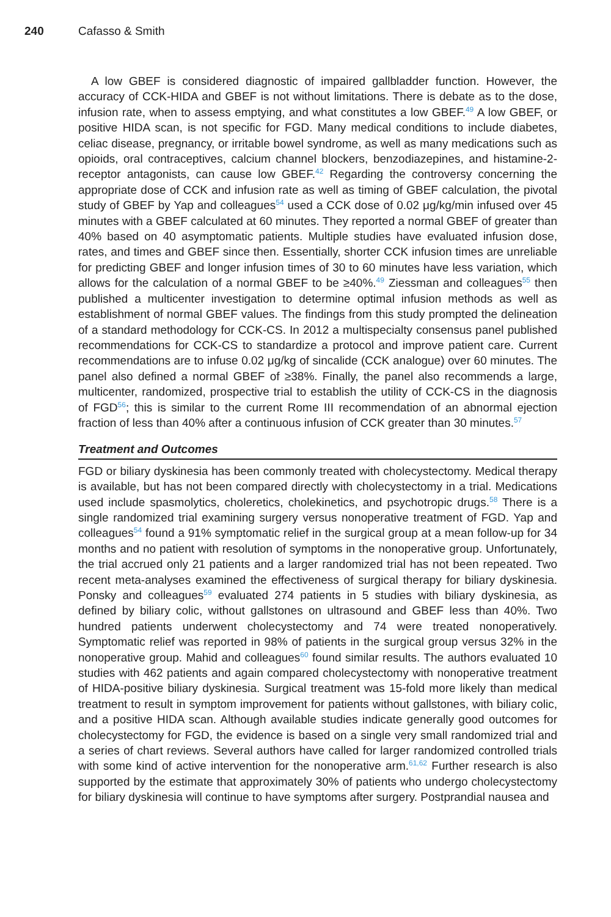240 Cafasso & Smith
A low GBEF is considered diagnostic of impaired gallbladder function. However, the accuracy of CCK-HIDA and GBEF is not without limitations. There is debate as to the dose, infusion rate, when to assess emptying, and what constitutes a low GBEF.<sup>49</sup> A low GBEF, or positive HIDA scan, is not specific for FGD. Many medical conditions to include diabetes, celiac disease, pregnancy, or irritable bowel syndrome, as well as many medications such as opioids, oral contraceptives, calcium channel blockers, benzodiazepines, and histamine-2-receptor antagonists, can cause low GBEF.<sup>42</sup> Regarding the controversy concerning the appropriate dose of CCK and infusion rate as well as timing of GBEF calculation, the pivotal study of GBEF by Yap and colleagues<sup>54</sup> used a CCK dose of 0.02 μg/kg/min infused over 45 minutes with a GBEF calculated at 60 minutes. They reported a normal GBEF of greater than 40% based on 40 asymptomatic patients. Multiple studies have evaluated infusion dose, rates, and times and GBEF since then. Essentially, shorter CCK infusion times are unreliable for predicting GBEF and longer infusion times of 30 to 60 minutes have less variation, which allows for the calculation of a normal GBEF to be ≥40%.<sup>49</sup> Ziessman and colleagues<sup>55</sup> then published a multicenter investigation to determine optimal infusion methods as well as establishment of normal GBEF values. The findings from this study prompted the delineation of a standard methodology for CCK-CS. In 2012 a multispecialty consensus panel published recommendations for CCK-CS to standardize a protocol and improve patient care. Current recommendations are to infuse 0.02 μg/kg of sincalide (CCK analogue) over 60 minutes. The panel also defined a normal GBEF of ≥38%. Finally, the panel also recommends a large, multicenter, randomized, prospective trial to establish the utility of CCK-CS in the diagnosis of FGD<sup>56</sup>; this is similar to the current Rome III recommendation of an abnormal ejection fraction of less than 40% after a continuous infusion of CCK greater than 30 minutes.<sup>57</sup>
Treatment and Outcomes
FGD or biliary dyskinesia has been commonly treated with cholecystectomy. Medical therapy is available, but has not been compared directly with cholecystectomy in a trial. Medications used include spasmolytics, choleretics, cholekinetics, and psychotropic drugs.<sup>58</sup> There is a single randomized trial examining surgery versus nonoperative treatment of FGD. Yap and colleagues<sup>54</sup> found a 91% symptomatic relief in the surgical group at a mean follow-up for 34 months and no patient with resolution of symptoms in the nonoperative group. Unfortunately, the trial accrued only 21 patients and a larger randomized trial has not been repeated. Two recent meta-analyses examined the effectiveness of surgical therapy for biliary dyskinesia. Ponsky and colleagues<sup>59</sup> evaluated 274 patients in 5 studies with biliary dyskinesia, as defined by biliary colic, without gallstones on ultrasound and GBEF less than 40%. Two hundred patients underwent cholecystectomy and 74 were treated nonoperatively. Symptomatic relief was reported in 98% of patients in the surgical group versus 32% in the nonoperative group. Mahid and colleagues<sup>60</sup> found similar results. The authors evaluated 10 studies with 462 patients and again compared cholecystectomy with nonoperative treatment of HIDA-positive biliary dyskinesia. Surgical treatment was 15-fold more likely than medical treatment to result in symptom improvement for patients without gallstones, with biliary colic, and a positive HIDA scan. Although available studies indicate generally good outcomes for cholecystectomy for FGD, the evidence is based on a single very small randomized trial and a series of chart reviews. Several authors have called for larger randomized controlled trials with some kind of active intervention for the nonoperative arm.<sup>61,62</sup> Further research is also supported by the estimate that approximately 30% of patients who undergo cholecystectomy for biliary dyskinesia will continue to have symptoms after surgery. Postprandial nausea and